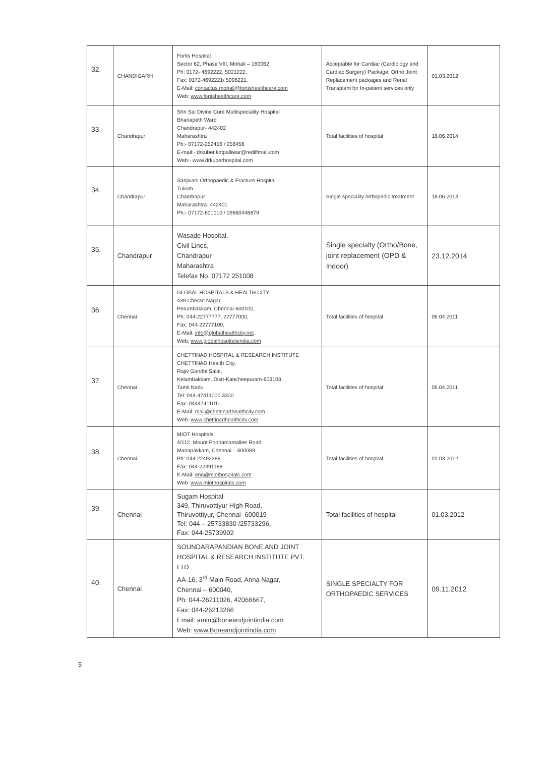| 32. | CHANDIGARH | Fortis Hospital Sector 62, Phase VIII, Mohali – 160062 Ph: 0172- 4692222, 5021222, Fax: 0172-4692221/ 5096221, E-Mail: contactus.mohali@fortishealthcare.com Web: www.fortishealthcare.com | Acceptable for Cardiac (Cardiology and Cardiac Surgery) Package, Ortho Joint Replacement packages and Renal Transplant for In-patient services only | 01.03.2012 |
| 33. | Chandrapur | Shri Sai Divine Cure Multispeciality Hospital Bhanapeth Ward Chandrapur- 442402 Maharashtra Ph:- 07172-252456 / 256456 E-mail:- drkuber.kotpalliwar@rediffmail.com Web:- www.drkuberhospital.com | Total facilities of hospital | 18.06.2014 |
| 34. | Chandrapur | Sanjivani Orthopaedic & Fracture Hospital Tukum Chandrapur Maharashtra- 442401 Ph:- 07172-601010 / 09860448879 | Single speciality orthopedic treatment | 18.06.2014 |
| 35. | Chandrapur | Wasade Hospital, Civil Lines, Chandrapur Maharashtra Telefax No. 07172 251008 | Single specialty (Ortho/Bone, joint replacement (OPD & Indoor) | 23.12.2014 |
| 36. | Chennai | GLOBAL HOSPITALS & HEALTH CITY 439 Cheran Nagar, Perumbakkam, Chennai-600100, Ph: 044-22777777, 22777000, Fax: 044-22777100, E-Mail: info@globalhealthcity.net , Web: www.globalhospitalsindia.com | Total facilities of hospital | 06.04.2011 |
| 37. | Chennai | CHETTINAD HOSPITAL & RESEARCH INSTITUTE CHETTINAD Health City, Rajiv Gandhi Salai, Kelambakkam, Distt-Kancheepuram-603103, Tamil Nadu Tel: 044-47411000,3300 Fax: 04447411011, E-Mail: mail@chettinadhealthcity.com Web: www.chettinadhealthcity.com | Total facilities of hospital | 05.04.2011 |
| 38. | Chennai | MIOT Hospitals 4/112, Mount Poonamamallee Road Manapakkam, Chennai – 600089 Ph: 044-22492288 Fax: 044-22491188 E-Mail: enq@miothospitals.com Web: www.miothospitals.com | Total facilities of hospital | 01.03.2012 |
| 39. | Chennai | Sugam Hospital 349, Thiruvottiyur High Road, Thiruvottiyur, Chennai- 600019 Tel: 044 – 25733830 /25733296, Fax: 044-25739902 | Total facilities of hospital | 01.03.2012 |
| 40. | Chennai | SOUNDARAPANDIAN BONE AND JOINT HOSPITAL & RESEARCH INSTITUTE PVT. LTD AA-16, 3<sup>rd</sup> Main Road, Anna Nagar, Chennai – 600040, Ph: 044-26211026, 42066667, Fax: 044-26213266 Email: amin@boneandjointindia.com Web: www.Boneandjointindia.com | SINGLE SPECIALTY FOR ORTHOPAEDIC SERVICES | 09.11.2012 |
5